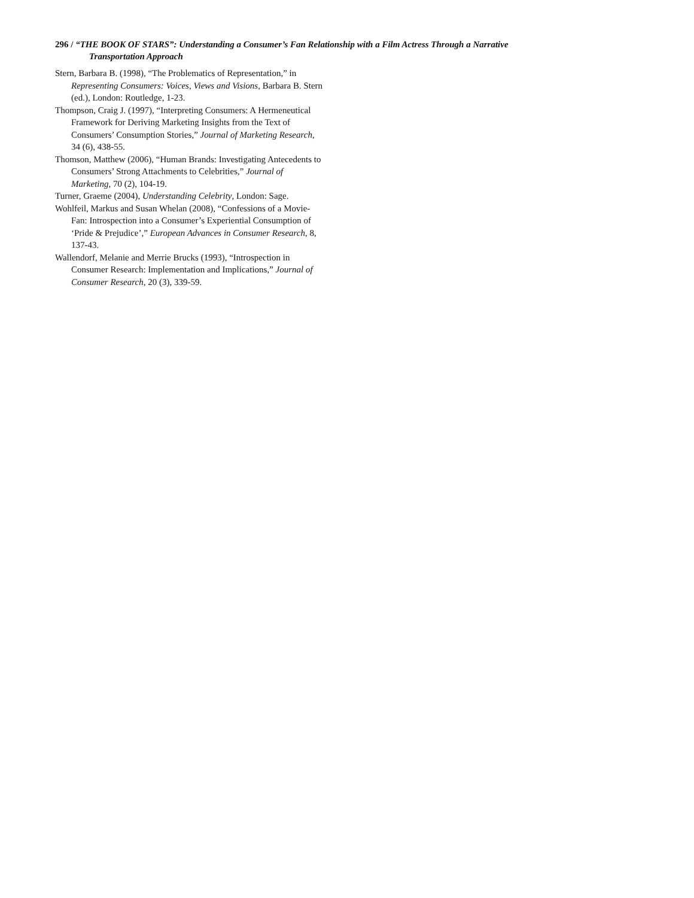296 / “THE BOOK OF STARS”: Understanding a Consumer’s Fan Relationship with a Film Actress Through a Narrative
Transportation Approach
Stern, Barbara B. (1998), “The Problematics of Representation,” in Representing Consumers: Voices, Views and Visions, Barbara B. Stern (ed.), London: Routledge, 1-23.
Thompson, Craig J. (1997), “Interpreting Consumers: A Hermeneutical Framework for Deriving Marketing Insights from the Text of Consumers’ Consumption Stories,” Journal of Marketing Research, 34 (6), 438-55.
Thomson, Matthew (2006), “Human Brands: Investigating Antecedents to Consumers’ Strong Attachments to Celebrities,” Journal of Marketing, 70 (2), 104-19.
Turner, Graeme (2004), Understanding Celebrity, London: Sage.
Wohlfeil, Markus and Susan Whelan (2008), “Confessions of a Movie-Fan: Introspection into a Consumer’s Experiential Consumption of ‘Pride & Prejudice’,” European Advances in Consumer Research, 8, 137-43.
Wallendorf, Melanie and Merrie Brucks (1993), “Introspection in Consumer Research: Implementation and Implications,” Journal of Consumer Research, 20 (3), 339-59.